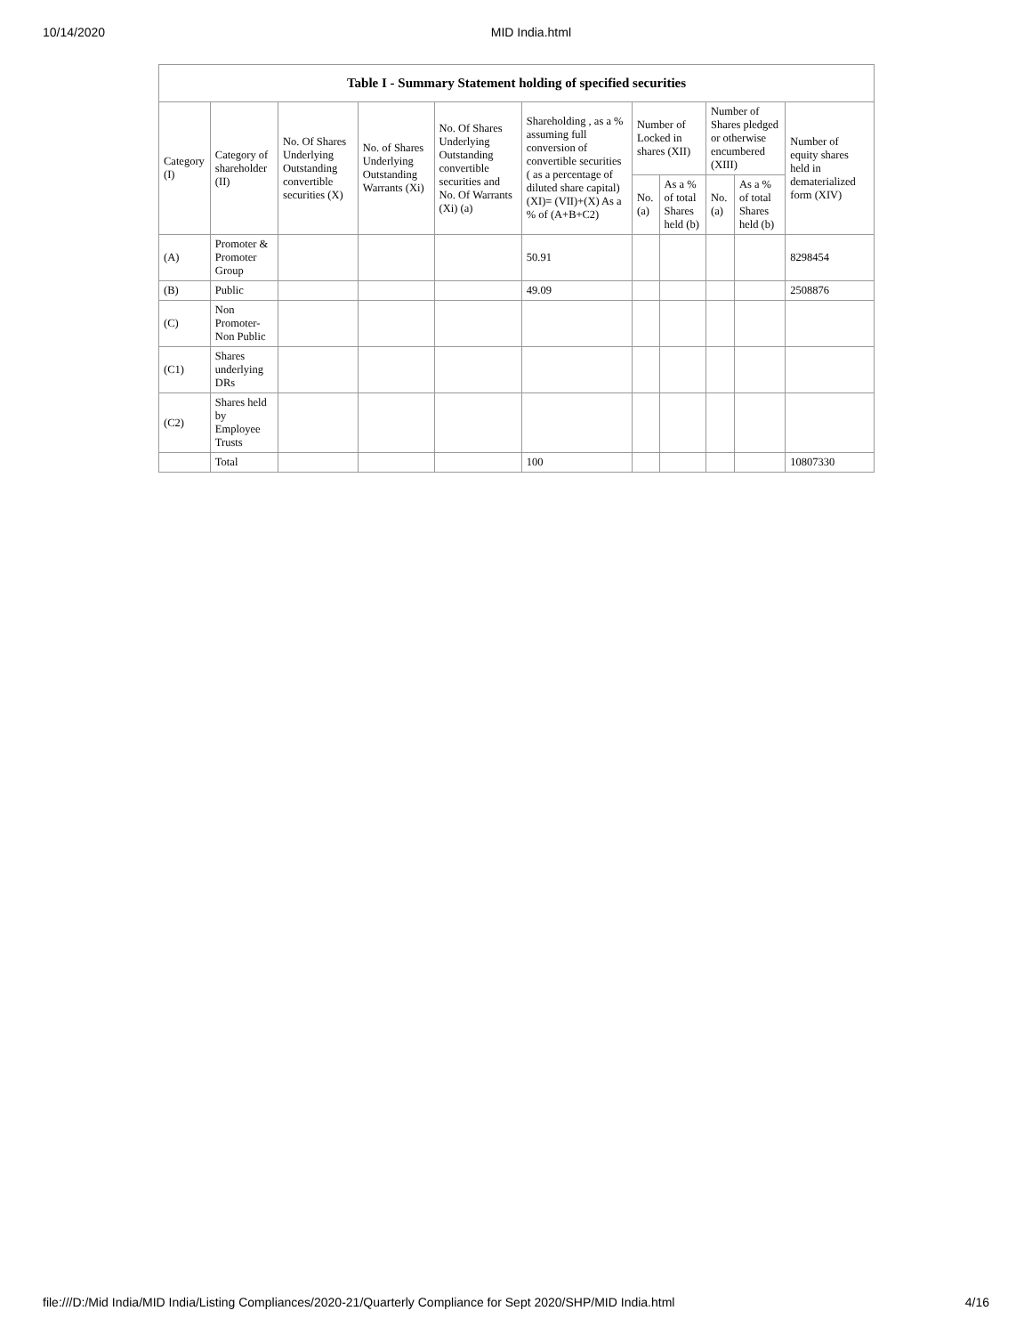10/14/2020 MID India.html
| Table I - Summary Statement holding of specified securities | | | | | | | | | | |
| --- | --- | --- | --- | --- | --- | --- | --- | --- | --- | --- |
| Category (I) | Category of shareholder (II) | No. Of Shares Underlying Outstanding convertible securities (X) | No. of Shares Underlying Outstanding Warrants (Xi) | No. Of Shares Underlying Outstanding convertible securities and No. Of Warrants (Xi) (a) | Shareholding , as a % assuming full conversion of convertible securities ( as a percentage of diluted share capital) (XI)= (VII)+(X) As a % of (A+B+C2) | Number of Locked in shares (XII) | | Number of Shares pledged or otherwise encumbered (XIII) | | Number of equity shares held in dematerialized form (XIV) |
| | | | | | | No. (a) | As a % of total Shares held (b) | No. (a) | As a % of total Shares held (b) | |
| (A) | Promoter & Promoter Group | | | | 50.91 | | | | | 8298454 |
| (B) | Public | | | | 49.09 | | | | | 2508876 |
| (C) | Non Promoter- Non Public | | | | | | | | | |
| (C1) | Shares underlying DRs | | | | | | | | | |
| (C2) | Shares held by Employee Trusts | | | | | | | | | |
| | Total | | | | 100 | | | | | 10807330 |
file:///D:/Mid India/MID India/Listing Compliances/2020-21/Quarterly Compliance for Sept 2020/SHP/MID India.html 4/16